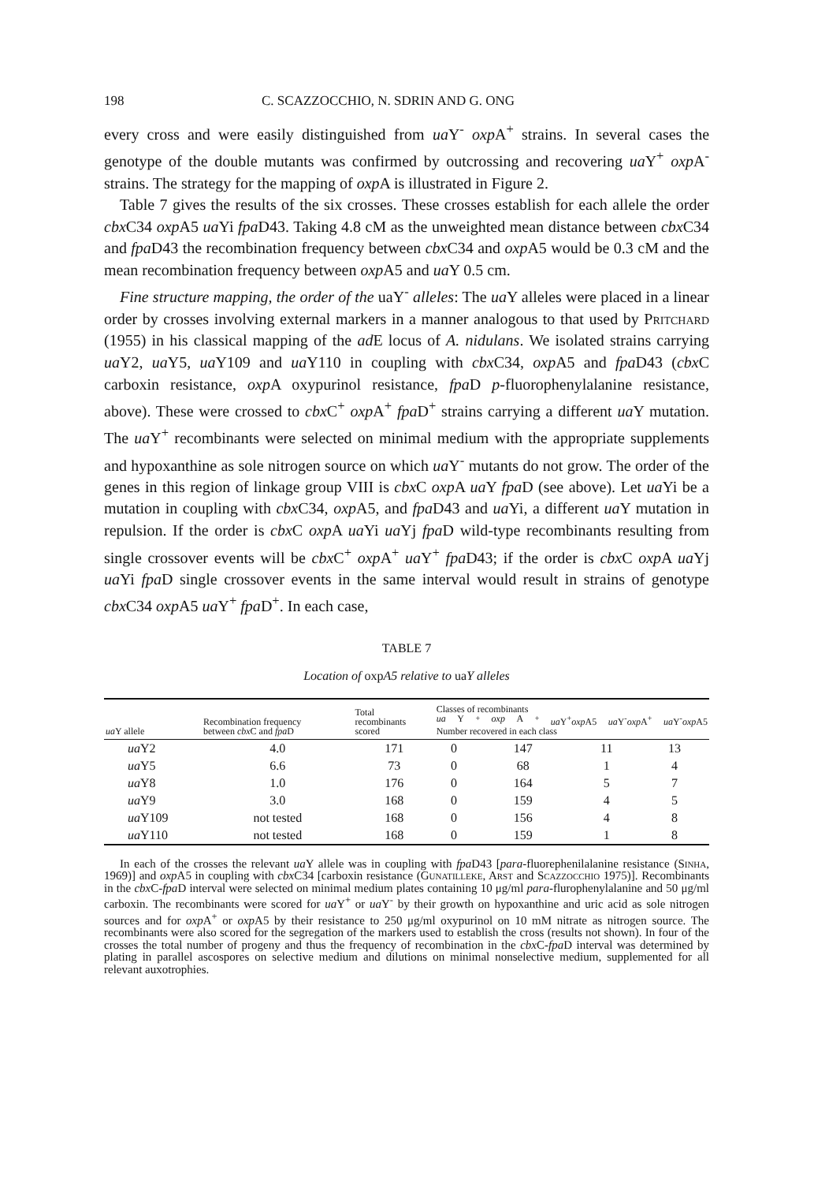198 C. SCAZZOCCHIO, N. SDRIN AND G. ONG
every cross and were easily distinguished from ua Y<sup>-</sup> oxp A<sup>+</sup> strains. In several cases the genotype of the double mutants was confirmed by outcrossing and recovering ua Y<sup>+</sup> oxp A<sup>-</sup> strains. The strategy for the mapping of oxp A is illustrated in Figure 2.
Table 7 gives the results of the six crosses. These crosses establish for each allele the order cbx C34 oxp A5 ua Yi fpa D43. Taking 4.8 cM as the unweighted mean distance between cbx C34 and fpa D43 the recombination frequency between cbx C34 and oxp A5 would be 0.3 cM and the mean recombination frequency between oxp A5 and ua Y 0.5 cm.
Fine structure mapping, the order of the uaY<sup>-</sup> alleles: The ua Y alleles were placed in a linear order by crosses involving external markers in a manner analogous to that used by Pritchard (1955) in his classical mapping of the ad E locus of A. nidulans. We isolated strains carrying ua Y2, ua Y5, ua Y109 and ua Y110 in coupling with cbx C34, oxp A5 and fpa D43 (cbx C carboxin resistance, oxp A oxypurinol resistance, fpa D p-fluorophenylalanine resistance, above). These were crossed to cbx C<sup>+</sup> oxp A<sup>+</sup> fpa D<sup>+</sup> strains carrying a different ua Y mutation. The ua Y<sup>+</sup> recombinants were selected on minimal medium with the appropriate supplements and hypoxanthine as sole nitrogen source on which ua Y<sup>-</sup> mutants do not grow. The order of the genes in this region of linkage group VIII is cbx C oxp A ua Y fpa D (see above). Let ua Yi be a mutation in coupling with cbx C34, oxp A5, and fpa D43 and ua Yi, a different ua Y mutation in repulsion. If the order is cbx C oxp A ua Yi ua Yj fpa D wild-type recombinants resulting from single crossover events will be cbx C<sup>+</sup> oxp A<sup>+</sup> ua Y<sup>+</sup> fpa D43; if the order is cbx C oxp A ua Yj ua Yi fpa D single crossover events in the same interval would result in strains of genotype cbx C34 oxp A5 ua Y<sup>+</sup> fpa D<sup>+</sup>. In each case,
TABLE 7
Location of oxp A5 relative to ua Y alleles
| ua Y allele | Recombination frequency between cbx C and fpa D | Total recombinants scored | Classes of recombinants ua Y<sup>+</sup> oxp A<sup>+</sup> ua Y<sup>+</sup> oxp A5 ua Y<sup>-</sup> oxp A<sup>+</sup> ua Y<sup>-</sup> oxp A5 Number recovered in each class | | | |
| --- | --- | --- | --- | --- | --- | --- |
| ua Y2 | 4.0 | 171 | 0 | 147 | 11 | 13 |
| ua Y5 | 6.6 | 73 | 0 | 68 | 1 | 4 |
| ua Y8 | 1.0 | 176 | 0 | 164 | 5 | 7 |
| ua Y9 | 3.0 | 168 | 0 | 159 | 4 | 5 |
| ua Y109 | not tested | 168 | 0 | 156 | 4 | 8 |
| ua Y110 | not tested | 168 | 0 | 159 | 1 | 8 |
In each of the crosses the relevant ua Y allele was in coupling with fpa D43 [para-fluorephenilalanine resistance (Sinha, 1969)] and oxp A5 in coupling with cbx C34 [carboxin resistance (Gunatilleke, Arst and Scazzocchio 1975)]. Recombinants in the cbx C-fpa D interval were selected on minimal medium plates containing 10 μg/ml para-flurophenylalanine and 50 μg/ml carboxin. The recombinants were scored for ua Y<sup>+</sup> or ua Y<sup>-</sup> by their growth on hypoxanthine and uric acid as sole nitrogen sources and for oxp A<sup>+</sup> or oxp A5 by their resistance to 250 μg/ml oxypurinol on 10 mM nitrate as nitrogen source. The recombinants were also scored for the segregation of the markers used to establish the cross (results not shown). In four of the crosses the total number of progeny and thus the frequency of recombination in the cbx C-fpa D interval was determined by plating in parallel ascospores on selective medium and dilutions on minimal nonselective medium, supplemented for all relevant auxotrophies.